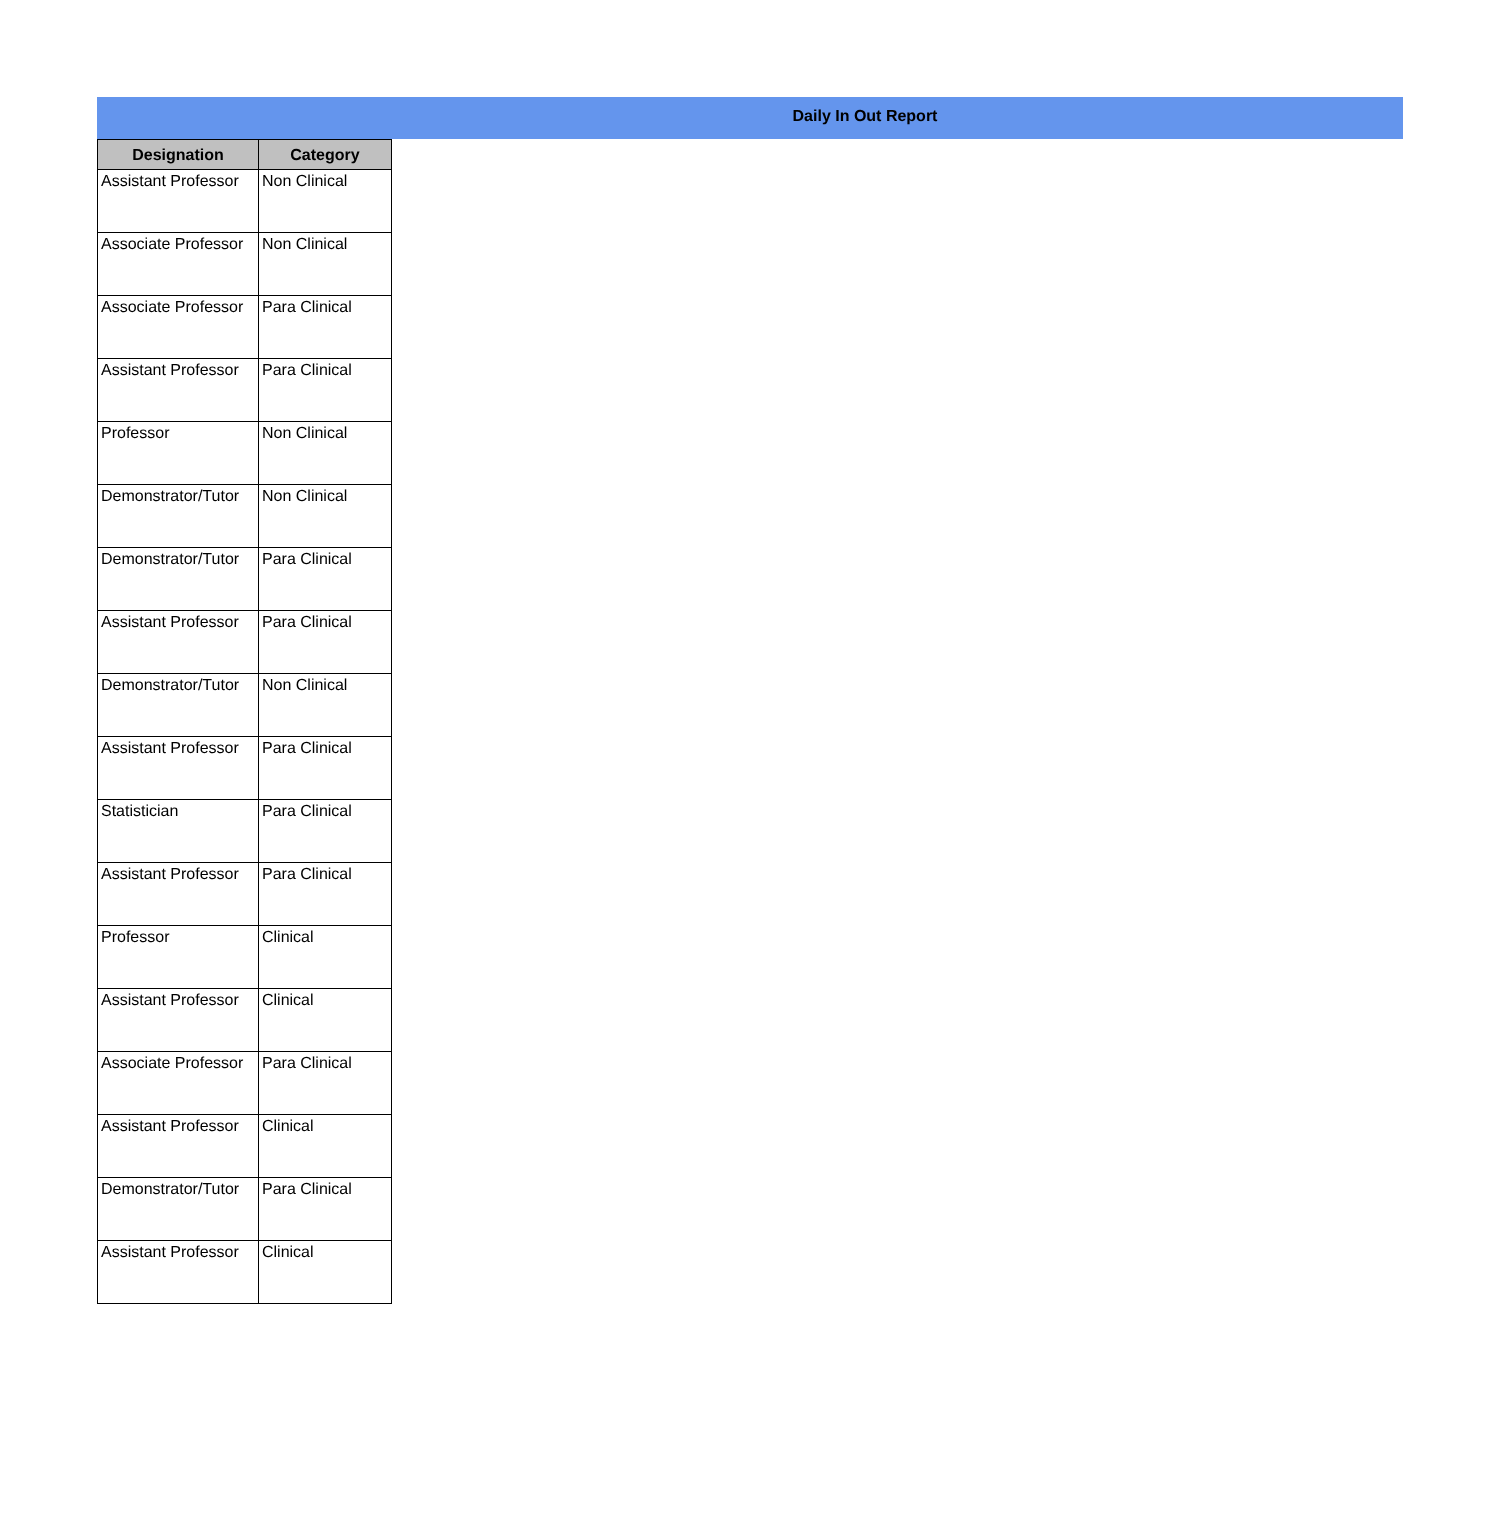Daily In Out Report
| Designation | Category |
| --- | --- |
| Assistant Professor | Non Clinical |
| Associate Professor | Non Clinical |
| Associate Professor | Para Clinical |
| Assistant Professor | Para Clinical |
| Professor | Non Clinical |
| Demonstrator/Tutor | Non Clinical |
| Demonstrator/Tutor | Para Clinical |
| Assistant Professor | Para Clinical |
| Demonstrator/Tutor | Non Clinical |
| Assistant Professor | Para Clinical |
| Statistician | Para Clinical |
| Assistant Professor | Para Clinical |
| Professor | Clinical |
| Assistant Professor | Clinical |
| Associate Professor | Para Clinical |
| Assistant Professor | Clinical |
| Demonstrator/Tutor | Para Clinical |
| Assistant Professor | Clinical |